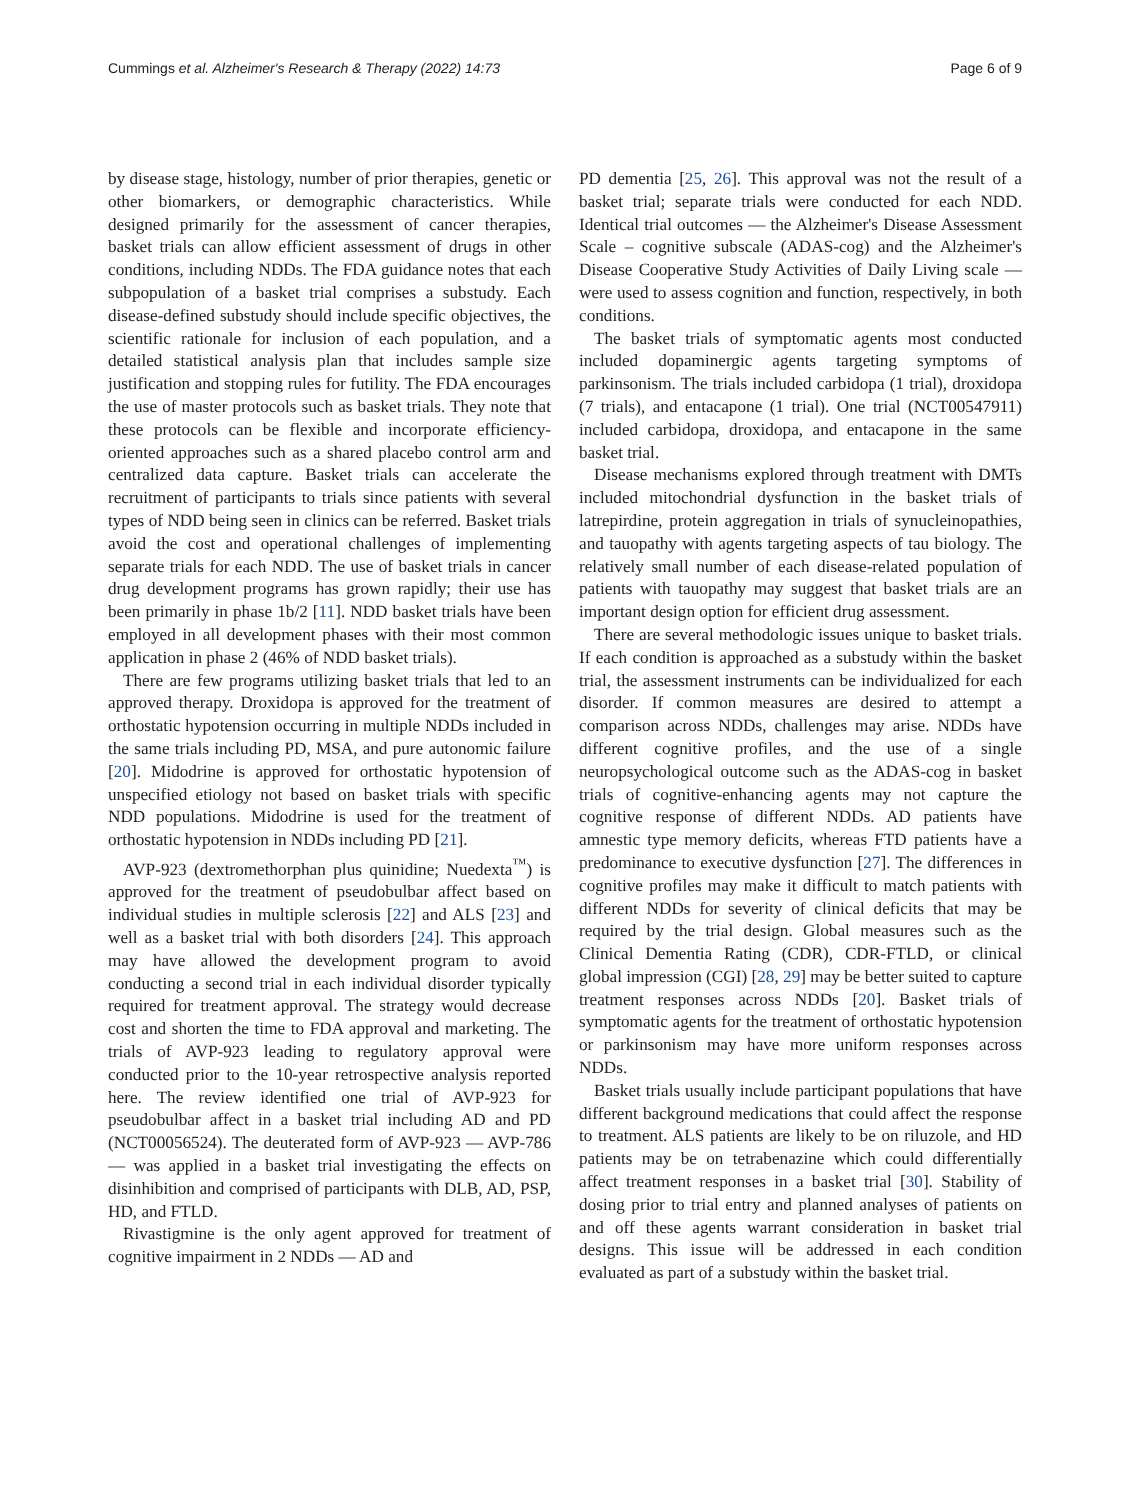Cummings et al. Alzheimer's Research & Therapy (2022) 14:73 Page 6 of 9
by disease stage, histology, number of prior therapies, genetic or other biomarkers, or demographic characteristics. While designed primarily for the assessment of cancer therapies, basket trials can allow efficient assessment of drugs in other conditions, including NDDs. The FDA guidance notes that each subpopulation of a basket trial comprises a substudy. Each disease-defined substudy should include specific objectives, the scientific rationale for inclusion of each population, and a detailed statistical analysis plan that includes sample size justification and stopping rules for futility. The FDA encourages the use of master protocols such as basket trials. They note that these protocols can be flexible and incorporate efficiency-oriented approaches such as a shared placebo control arm and centralized data capture. Basket trials can accelerate the recruitment of participants to trials since patients with several types of NDD being seen in clinics can be referred. Basket trials avoid the cost and operational challenges of implementing separate trials for each NDD. The use of basket trials in cancer drug development programs has grown rapidly; their use has been primarily in phase 1b/2 [11]. NDD basket trials have been employed in all development phases with their most common application in phase 2 (46% of NDD basket trials).
There are few programs utilizing basket trials that led to an approved therapy. Droxidopa is approved for the treatment of orthostatic hypotension occurring in multiple NDDs included in the same trials including PD, MSA, and pure autonomic failure [20]. Midodrine is approved for orthostatic hypotension of unspecified etiology not based on basket trials with specific NDD populations. Midodrine is used for the treatment of orthostatic hypotension in NDDs including PD [21].
AVP-923 (dextromethorphan plus quinidine; Nuedexta<sup>™</sup>) is approved for the treatment of pseudobulbar affect based on individual studies in multiple sclerosis [22] and ALS [23] and well as a basket trial with both disorders [24]. This approach may have allowed the development program to avoid conducting a second trial in each individual disorder typically required for treatment approval. The strategy would decrease cost and shorten the time to FDA approval and marketing. The trials of AVP-923 leading to regulatory approval were conducted prior to the 10-year retrospective analysis reported here. The review identified one trial of AVP-923 for pseudobulbar affect in a basket trial including AD and PD (NCT00056524). The deuterated form of AVP-923 — AVP-786 — was applied in a basket trial investigating the effects on disinhibition and comprised of participants with DLB, AD, PSP, HD, and FTLD.
Rivastigmine is the only agent approved for treatment of cognitive impairment in 2 NDDs — AD and
PD dementia [25, 26]. This approval was not the result of a basket trial; separate trials were conducted for each NDD. Identical trial outcomes — the Alzheimer's Disease Assessment Scale – cognitive subscale (ADAS-cog) and the Alzheimer's Disease Cooperative Study Activities of Daily Living scale — were used to assess cognition and function, respectively, in both conditions.
The basket trials of symptomatic agents most conducted included dopaminergic agents targeting symptoms of parkinsonism. The trials included carbidopa (1 trial), droxidopa (7 trials), and entacapone (1 trial). One trial (NCT00547911) included carbidopa, droxidopa, and entacapone in the same basket trial.
Disease mechanisms explored through treatment with DMTs included mitochondrial dysfunction in the basket trials of latrepirdine, protein aggregation in trials of synucleinopathies, and tauopathy with agents targeting aspects of tau biology. The relatively small number of each disease-related population of patients with tauopathy may suggest that basket trials are an important design option for efficient drug assessment.
There are several methodologic issues unique to basket trials. If each condition is approached as a substudy within the basket trial, the assessment instruments can be individualized for each disorder. If common measures are desired to attempt a comparison across NDDs, challenges may arise. NDDs have different cognitive profiles, and the use of a single neuropsychological outcome such as the ADAS-cog in basket trials of cognitive-enhancing agents may not capture the cognitive response of different NDDs. AD patients have amnestic type memory deficits, whereas FTD patients have a predominance to executive dysfunction [27]. The differences in cognitive profiles may make it difficult to match patients with different NDDs for severity of clinical deficits that may be required by the trial design. Global measures such as the Clinical Dementia Rating (CDR), CDR-FTLD, or clinical global impression (CGI) [28, 29] may be better suited to capture treatment responses across NDDs [20]. Basket trials of symptomatic agents for the treatment of orthostatic hypotension or parkinsonism may have more uniform responses across NDDs.
Basket trials usually include participant populations that have different background medications that could affect the response to treatment. ALS patients are likely to be on riluzole, and HD patients may be on tetrabenazine which could differentially affect treatment responses in a basket trial [30]. Stability of dosing prior to trial entry and planned analyses of patients on and off these agents warrant consideration in basket trial designs. This issue will be addressed in each condition evaluated as part of a substudy within the basket trial.